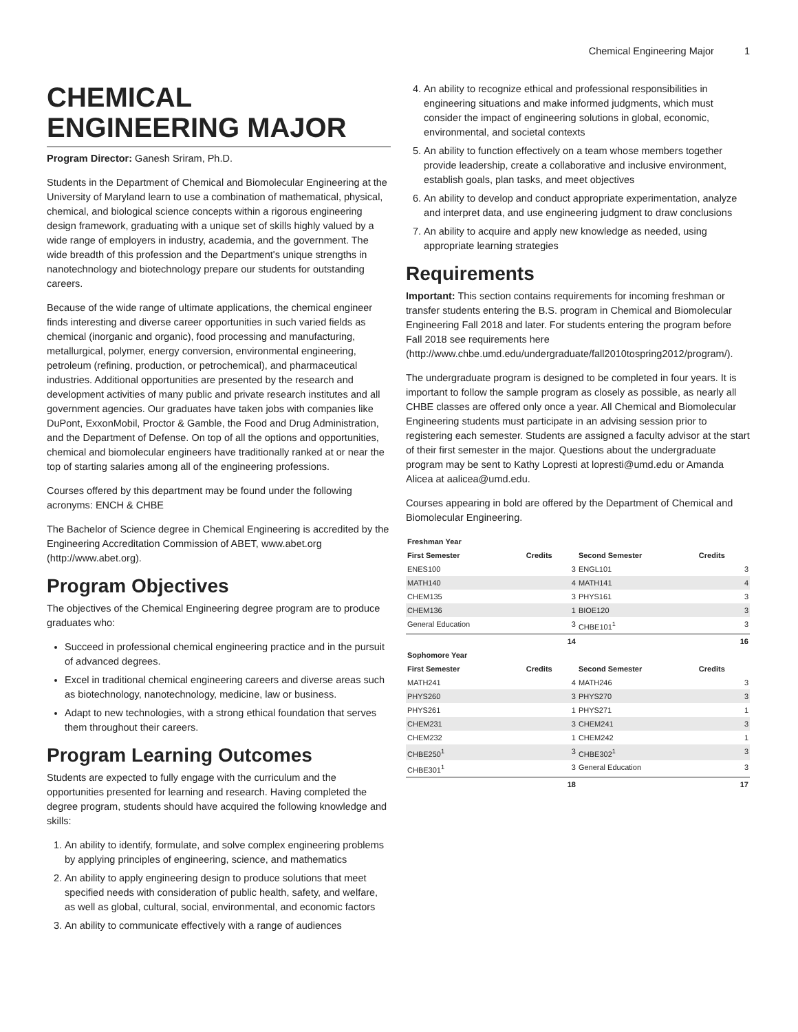Chemical Engineering Major 1
CHEMICAL ENGINEERING MAJOR
Program Director: Ganesh Sriram, Ph.D.
Students in the Department of Chemical and Biomolecular Engineering at the University of Maryland learn to use a combination of mathematical, physical, chemical, and biological science concepts within a rigorous engineering design framework, graduating with a unique set of skills highly valued by a wide range of employers in industry, academia, and the government. The wide breadth of this profession and the Department's unique strengths in nanotechnology and biotechnology prepare our students for outstanding careers.
Because of the wide range of ultimate applications, the chemical engineer finds interesting and diverse career opportunities in such varied fields as chemical (inorganic and organic), food processing and manufacturing, metallurgical, polymer, energy conversion, environmental engineering, petroleum (refining, production, or petrochemical), and pharmaceutical industries. Additional opportunities are presented by the research and development activities of many public and private research institutes and all government agencies. Our graduates have taken jobs with companies like DuPont, ExxonMobil, Proctor & Gamble, the Food and Drug Administration, and the Department of Defense. On top of all the options and opportunities, chemical and biomolecular engineers have traditionally ranked at or near the top of starting salaries among all of the engineering professions.
Courses offered by this department may be found under the following acronyms: ENCH & CHBE
The Bachelor of Science degree in Chemical Engineering is accredited by the Engineering Accreditation Commission of ABET, www.abet.org (http://www.abet.org).
Program Objectives
The objectives of the Chemical Engineering degree program are to produce graduates who:
Succeed in professional chemical engineering practice and in the pursuit of advanced degrees.
Excel in traditional chemical engineering careers and diverse areas such as biotechnology, nanotechnology, medicine, law or business.
Adapt to new technologies, with a strong ethical foundation that serves them throughout their careers.
Program Learning Outcomes
Students are expected to fully engage with the curriculum and the opportunities presented for learning and research. Having completed the degree program, students should have acquired the following knowledge and skills:
1. An ability to identify, formulate, and solve complex engineering problems by applying principles of engineering, science, and mathematics
2. An ability to apply engineering design to produce solutions that meet specified needs with consideration of public health, safety, and welfare, as well as global, cultural, social, environmental, and economic factors
3. An ability to communicate effectively with a range of audiences
4. An ability to recognize ethical and professional responsibilities in engineering situations and make informed judgments, which must consider the impact of engineering solutions in global, economic, environmental, and societal contexts
5. An ability to function effectively on a team whose members together provide leadership, create a collaborative and inclusive environment, establish goals, plan tasks, and meet objectives
6. An ability to develop and conduct appropriate experimentation, analyze and interpret data, and use engineering judgment to draw conclusions
7. An ability to acquire and apply new knowledge as needed, using appropriate learning strategies
Requirements
Important: This section contains requirements for incoming freshman or transfer students entering the B.S. program in Chemical and Biomolecular Engineering Fall 2018 and later. For students entering the program before Fall 2018 see requirements here (http://www.chbe.umd.edu/undergraduate/fall2010tospring2012/program/).
The undergraduate program is designed to be completed in four years. It is important to follow the sample program as closely as possible, as nearly all CHBE classes are offered only once a year. All Chemical and Biomolecular Engineering students must participate in an advising session prior to registering each semester. Students are assigned a faculty advisor at the start of their first semester in the major. Questions about the undergraduate program may be sent to Kathy Lopresti at lopresti@umd.edu or Amanda Alicea at aalicea@umd.edu.
Courses appearing in bold are offered by the Department of Chemical and Biomolecular Engineering.
| Freshman Year | | | |
| --- | --- | --- | --- |
| First Semester | Credits | Second Semester | Credits |
| ENES100 | 3 | ENGL101 | 3 |
| MATH140 | 4 | MATH141 | 4 |
| CHEM135 | 3 | PHYS161 | 3 |
| CHEM136 | 1 | BIOE120 | 3 |
| General Education | 3 | CHBE101<sup>1</sup> | 3 |
| | 14 | | 16 |
| Sophomore Year | | | |
| First Semester | Credits | Second Semester | Credits |
| MATH241 | 4 | MATH246 | 3 |
| PHYS260 | 3 | PHYS270 | 3 |
| PHYS261 | 1 | PHYS271 | 1 |
| CHEM231 | 3 | CHEM241 | 3 |
| CHEM232 | 1 | CHEM242 | 1 |
| CHBE250<sup>1</sup> | 3 | CHBE302<sup>1</sup> | 3 |
| CHBE301<sup>1</sup> | 3 | General Education | 3 |
| | 18 | | 17 |